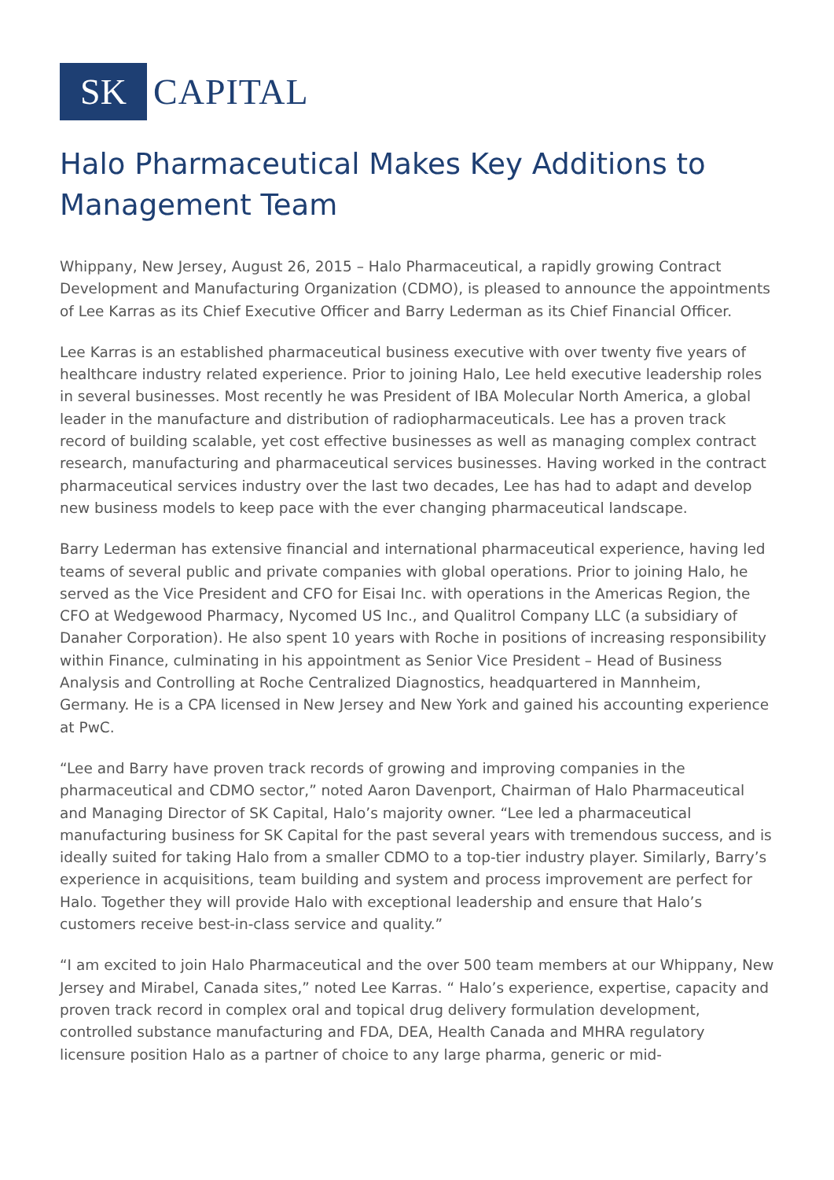SK
CAPITAL
Halo Pharmaceutical Makes Key Additions to Management Team
Whippany, New Jersey, August 26, 2015 – Halo Pharmaceutical, a rapidly growing Contract Development and Manufacturing Organization (CDMO), is pleased to announce the appointments of Lee Karras as its Chief Executive Officer and Barry Lederman as its Chief Financial Officer.
Lee Karras is an established pharmaceutical business executive with over twenty five years of healthcare industry related experience. Prior to joining Halo, Lee held executive leadership roles in several businesses. Most recently he was President of IBA Molecular North America, a global leader in the manufacture and distribution of radiopharmaceuticals. Lee has a proven track record of building scalable, yet cost effective businesses as well as managing complex contract research, manufacturing and pharmaceutical services businesses. Having worked in the contract pharmaceutical services industry over the last two decades, Lee has had to adapt and develop new business models to keep pace with the ever changing pharmaceutical landscape.
Barry Lederman has extensive financial and international pharmaceutical experience, having led teams of several public and private companies with global operations. Prior to joining Halo, he served as the Vice President and CFO for Eisai Inc. with operations in the Americas Region, the CFO at Wedgewood Pharmacy, Nycomed US Inc., and Qualitrol Company LLC (a subsidiary of Danaher Corporation). He also spent 10 years with Roche in positions of increasing responsibility within Finance, culminating in his appointment as Senior Vice President – Head of Business Analysis and Controlling at Roche Centralized Diagnostics, headquartered in Mannheim, Germany. He is a CPA licensed in New Jersey and New York and gained his accounting experience at PwC.
“Lee and Barry have proven track records of growing and improving companies in the pharmaceutical and CDMO sector,” noted Aaron Davenport, Chairman of Halo Pharmaceutical and Managing Director of SK Capital, Halo’s majority owner. “Lee led a pharmaceutical manufacturing business for SK Capital for the past several years with tremendous success, and is ideally suited for taking Halo from a smaller CDMO to a top-tier industry player. Similarly, Barry’s experience in acquisitions, team building and system and process improvement are perfect for Halo. Together they will provide Halo with exceptional leadership and ensure that Halo’s customers receive best-in-class service and quality.”
“I am excited to join Halo Pharmaceutical and the over 500 team members at our Whippany, New Jersey and Mirabel, Canada sites,” noted Lee Karras. “ Halo’s experience, expertise, capacity and proven track record in complex oral and topical drug delivery formulation development, controlled substance manufacturing and FDA, DEA, Health Canada and MHRA regulatory licensure position Halo as a partner of choice to any large pharma, generic or mid-